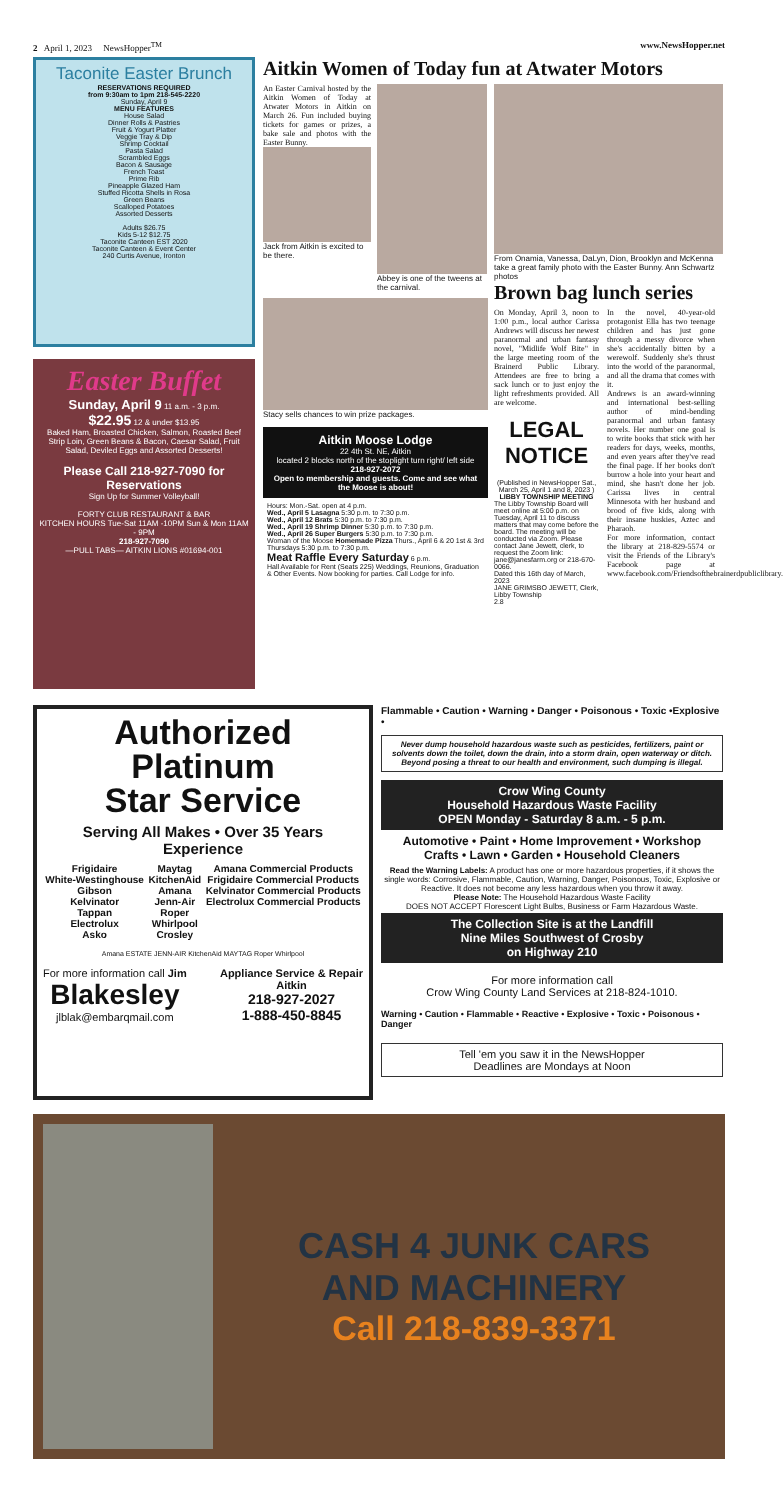2 April 1, 2023 NewsHopper<sup>TM</sup> www.NewsHopper.net
Taconite Easter Brunch
RESERVATIONS REQUIRED
from 9:30am to 1pm 218-545-2220
Sunday, April 9
MENU FEATURES
House Salad
Dinner Rolls & Pastries
Fruit & Yogurt Platter
Veggie Tray & Dip
Shrimp Cocktail
Pasta Salad
Scrambled Eggs
Bacon & Sausage
French Toast
Prime Rib
Pineapple Glazed Ham
Stuffed Ricotta Shells in Rosa
Green Beans
Scalloped Potatoes
Assorted Desserts
Adults $26.75
Kids 5-12 $12.75
Taconite Canteen EST 2020
Taconite Canteen & Event Center
240 Curtis Avenue, Ironton
Easter Buffet
Sunday, April 9 11 a.m. - 3 p.m.
$22.95 12 & under $13.95
Baked Ham, Broasted Chicken, Salmon, Roasted Beef Strip Loin, Green Beans & Bacon, Caesar Salad, Fruit Salad, Deviled Eggs and Assorted Desserts!
Please Call 218-927-7090 for Reservations
Sign Up for Summer Volleyball!
FORTY CLUB RESTAURANT & BAR
KITCHEN HOURS Tue-Sat 11AM -10PM Sun & Mon 11AM - 9PM
218-927-7090
—PULL TABS— AITKIN LIONS #01694-001
Aitkin Women of Today fun at Atwater Motors
An Easter Carnival hosted by the Aitkin Women of Today at Atwater Motors in Aitkin on March 26. Fun included buying tickets for games or prizes, a bake sale and photos with the Easter Bunny.
Jack from Aitkin is excited to be there.
Abbey is one of the tweens at the carnival.
Stacy sells chances to win prize packages.
Aitkin Moose Lodge
22 4th St. NE, Aitkin
located 2 blocks north of the stoplight turn right/ left side
218-927-2072
Open to membership and guests. Come and see what the Moose is about!
Hours: Mon.-Sat. open at 4 p.m.
Wed., April 5 Lasagna 5:30 p.m. to 7:30 p.m.
Wed., April 12 Brats 5:30 p.m. to 7:30 p.m.
Wed., April 19 Shrimp Dinner 5:30 p.m. to 7:30 p.m.
Wed., April 26 Super Burgers 5:30 p.m. to 7:30 p.m.
Woman of the Moose Homemade Pizza Thurs., April 6 & 20 1st & 3rd Thursdays 5:30 p.m. to 7:30 p.m.
Meat Raffle Every Saturday 6 p.m.
Hall Available for Rent (Seats 225) Weddings, Reunions, Graduation & Other Events. Now booking for parties. Call Lodge for info.
From Onamia, Vanessa, DaLyn, Dion, Brooklyn and McKenna take a great family photo with the Easter Bunny. Ann Schwartz photos
Brown bag lunch series
On Monday, April 3, noon to 1:00 p.m., local author Carissa Andrews will discuss her newest paranormal and urban fantasy novel, "Midlife Wolf Bite" in the large meeting room of the Brainerd Public Library. Attendees are free to bring a sack lunch or to just enjoy the light refreshments provided. All are welcome.
LEGAL NOTICE
(Published in NewsHopper Sat., March 25, April 1 and 8, 2023 )
LIBBY TOWNSHIP MEETING
The Libby Township Board will meet online at 5:00 p.m. on Tuesday, April 11 to discuss matters that may come before the board. The meeting will be conducted via Zoom. Please contact Jane Jewett, clerk, to request the Zoom link: jane@janesfarm.org or 218-670-0066.
Dated this 16th day of March, 2023
JANE GRIMSBO JEWETT, Clerk, Libby Township
2.8
In the novel, 40-year-old protagonist Ella has two teenage children and has just gone through a messy divorce when she's accidentally bitten by a werewolf. Suddenly she's thrust into the world of the paranormal, and all the drama that comes with it.
Andrews is an award-winning and international best-selling author of mind-bending paranormal and urban fantasy novels. Her number one goal is to write books that stick with her readers for days, weeks, months, and even years after they've read the final page. If her books don't burrow a hole into your heart and mind, she hasn't done her job. Carissa lives in central Minnesota with her husband and brood of five kids, along with their insane huskies, Aztec and Pharaoh.
For more information, contact the library at 218-829-5574 or visit the Friends of the Library's Facebook page at www.facebook.com/Friendsofthebrainerdpubliclibrary.
Authorized
Platinum
Star Service
Serving All Makes • Over 35 Years Experience
Frigidaire
White-Westinghouse
Gibson
Kelvinator
Tappan
Electrolux
Asko
Maytag
KitchenAid
Amana
Jenn-Air
Roper
Whirlpool
Crosley
Amana Commercial Products
Frigidaire Commercial Products
Kelvinator Commercial Products
Electrolux Commercial Products
Amana ESTATE JENN-AIR KitchenAid MAYTAG Roper Whirlpool
For more information call Jim
Blakesley
jlblak@embarqmail.com
Appliance Service & Repair
Aitkin
218-927-2027
1-888-450-8845
Flammable • Caution • Warning • Danger • Poisonous • Toxic •Explosive •
Never dump household hazardous waste such as pesticides, fertilizers, paint or solvents down the toilet, down the drain, into a storm drain, open waterway or ditch. Beyond posing a threat to our health and environment, such dumping is illegal.
Crow Wing County
Household Hazardous Waste Facility
OPEN Monday - Saturday 8 a.m. - 5 p.m.
Automotive • Paint • Home Improvement • Workshop
Crafts • Lawn • Garden • Household Cleaners
Read the Warning Labels: A product has one or more hazardous properties, if it shows the single words: Corrosive, Flammable, Caution, Warning, Danger, Poisonous, Toxic, Explosive or Reactive. It does not become any less hazardous when you throw it away.
Please Note: The Household Hazardous Waste Facility
DOES NOT ACCEPT Florescent Light Bulbs, Business or Farm Hazardous Waste.
The Collection Site is at the Landfill
Nine Miles Southwest of Crosby
on Highway 210
For more information call
Crow Wing County Land Services at 218-824-1010.
Warning • Caution • Flammable • Reactive • Explosive • Toxic • Poisonous • Danger
Tell 'em you saw it in the NewsHopper
Deadlines are Mondays at Noon
CASH 4 JUNK CARS
AND MACHINERY
Call 218-839-3371